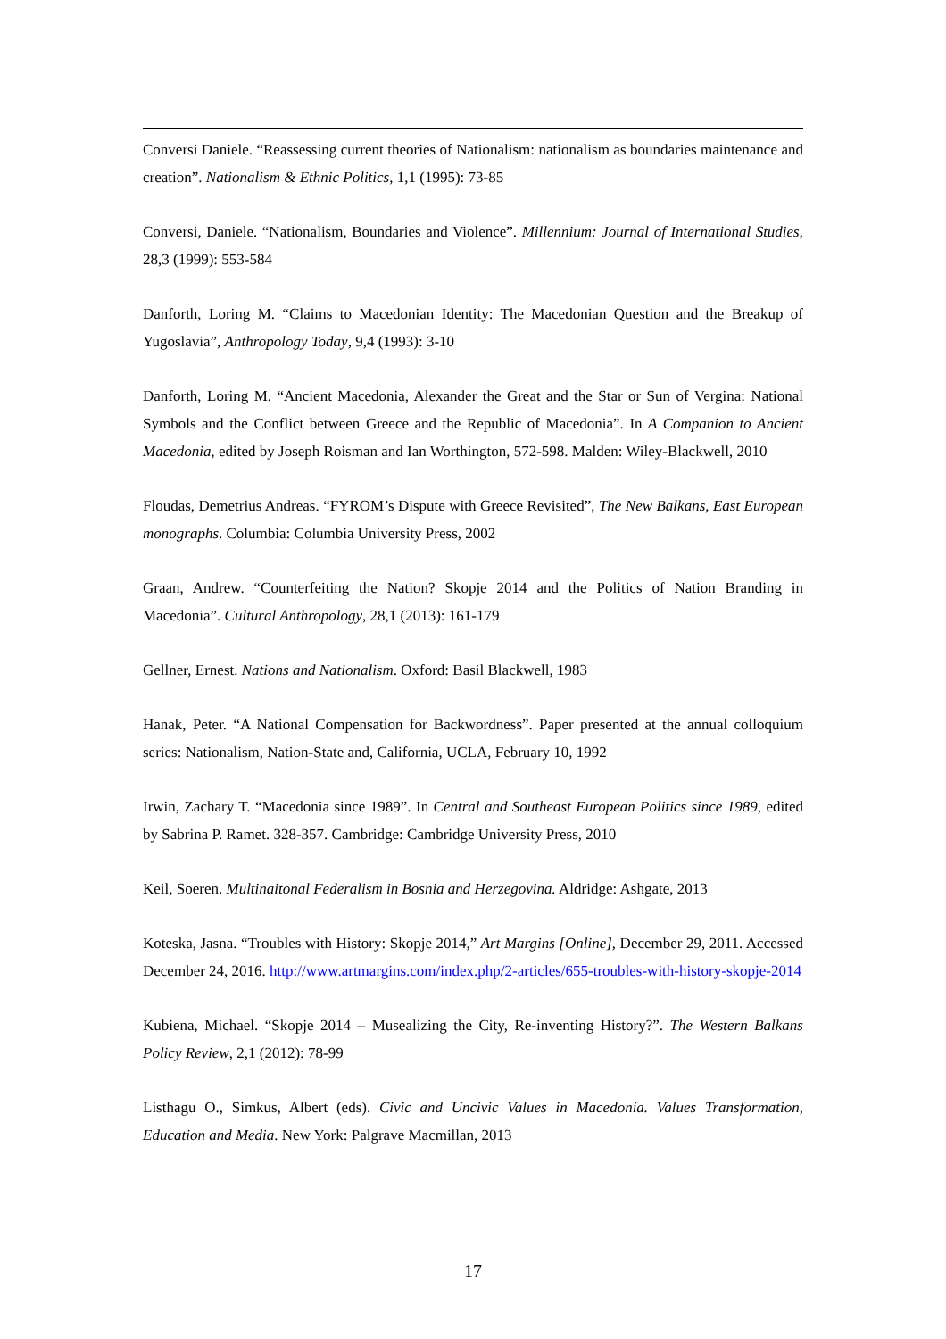Conversi Daniele. “Reassessing current theories of Nationalism: nationalism as boundaries maintenance and creation”. Nationalism & Ethnic Politics, 1,1 (1995): 73-85
Conversi, Daniele. “Nationalism, Boundaries and Violence”. Millennium: Journal of International Studies, 28,3 (1999): 553-584
Danforth, Loring M. “Claims to Macedonian Identity: The Macedonian Question and the Breakup of Yugoslavia”, Anthropology Today, 9,4 (1993): 3-10
Danforth, Loring M. “Ancient Macedonia, Alexander the Great and the Star or Sun of Vergina: National Symbols and the Conflict between Greece and the Republic of Macedonia”. In A Companion to Ancient Macedonia, edited by Joseph Roisman and Ian Worthington, 572-598. Malden: Wiley-Blackwell, 2010
Floudas, Demetrius Andreas. “FYROM’s Dispute with Greece Revisited”, The New Balkans, East European monographs. Columbia: Columbia University Press, 2002
Graan, Andrew. “Counterfeiting the Nation? Skopje 2014 and the Politics of Nation Branding in Macedonia”. Cultural Anthropology, 28,1 (2013): 161-179
Gellner, Ernest. Nations and Nationalism. Oxford: Basil Blackwell, 1983
Hanak, Peter. “A National Compensation for Backwordness”. Paper presented at the annual colloquium series: Nationalism, Nation-State and, California, UCLA, February 10, 1992
Irwin, Zachary T. “Macedonia since 1989”. In Central and Southeast European Politics since 1989, edited by Sabrina P. Ramet. 328-357. Cambridge: Cambridge University Press, 2010
Keil, Soeren. Multinaitonal Federalism in Bosnia and Herzegovina. Aldridge: Ashgate, 2013
Koteska, Jasna. “Troubles with History: Skopje 2014,” Art Margins [Online], December 29, 2011. Accessed December 24, 2016. http://www.artmargins.com/index.php/2-articles/655-troubles-with-history-skopje-2014
Kubiena, Michael. “Skopje 2014 – Musealizing the City, Re-inventing History?”. The Western Balkans Policy Review, 2,1 (2012): 78-99
Listhagu O., Simkus, Albert (eds). Civic and Uncivic Values in Macedonia. Values Transformation, Education and Media. New York: Palgrave Macmillan, 2013
17